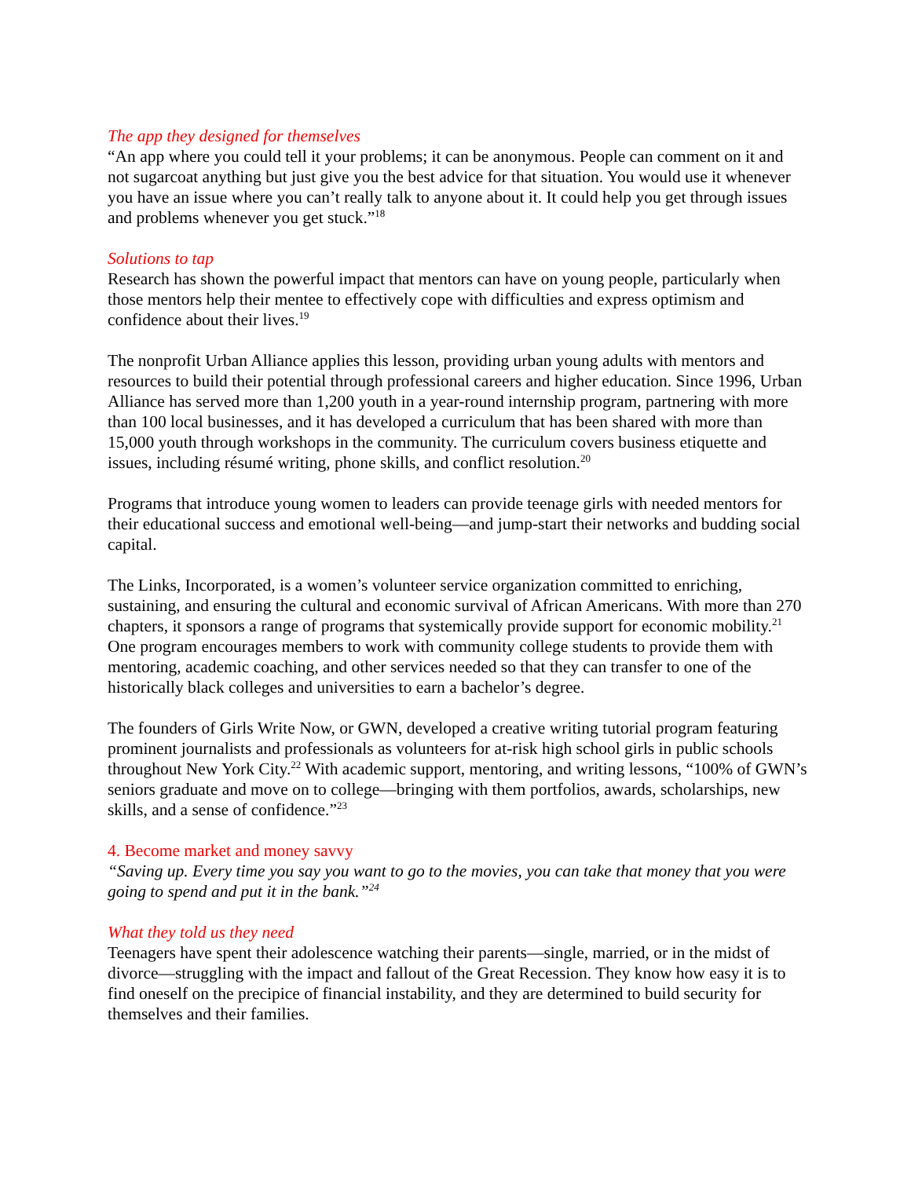The app they designed for themselves
“An app where you could tell it your problems; it can be anonymous. People can comment on it and not sugarcoat anything but just give you the best advice for that situation. You would use it whenever you have an issue where you can’t really talk to anyone about it. It could help you get through issues and problems whenever you get stuck.”<sup>18</sup>
Solutions to tap
Research has shown the powerful impact that mentors can have on young people, particularly when those mentors help their mentee to effectively cope with difficulties and express optimism and confidence about their lives.<sup>19</sup>
The nonprofit Urban Alliance applies this lesson, providing urban young adults with mentors and resources to build their potential through professional careers and higher education. Since 1996, Urban Alliance has served more than 1,200 youth in a year-round internship program, partnering with more than 100 local businesses, and it has developed a curriculum that has been shared with more than 15,000 youth through workshops in the community. The curriculum covers business etiquette and issues, including résumé writing, phone skills, and conflict resolution.<sup>20</sup>
Programs that introduce young women to leaders can provide teenage girls with needed mentors for their educational success and emotional well-being—and jump-start their networks and budding social capital.
The Links, Incorporated, is a women’s volunteer service organization committed to enriching, sustaining, and ensuring the cultural and economic survival of African Americans. With more than 270 chapters, it sponsors a range of programs that systemically provide support for economic mobility.<sup>21</sup> One program encourages members to work with community college students to provide them with mentoring, academic coaching, and other services needed so that they can transfer to one of the historically black colleges and universities to earn a bachelor’s degree.
The founders of Girls Write Now, or GWN, developed a creative writing tutorial program featuring prominent journalists and professionals as volunteers for at-risk high school girls in public schools throughout New York City.<sup>22</sup> With academic support, mentoring, and writing lessons, “100% of GWN’s seniors graduate and move on to college—bringing with them portfolios, awards, scholarships, new skills, and a sense of confidence.”<sup>23</sup>
4. Become market and money savvy
“Saving up. Every time you say you want to go to the movies, you can take that money that you were going to spend and put it in the bank.”<sup>24</sup>
What they told us they need
Teenagers have spent their adolescence watching their parents—single, married, or in the midst of divorce—struggling with the impact and fallout of the Great Recession. They know how easy it is to find oneself on the precipice of financial instability, and they are determined to build security for themselves and their families.